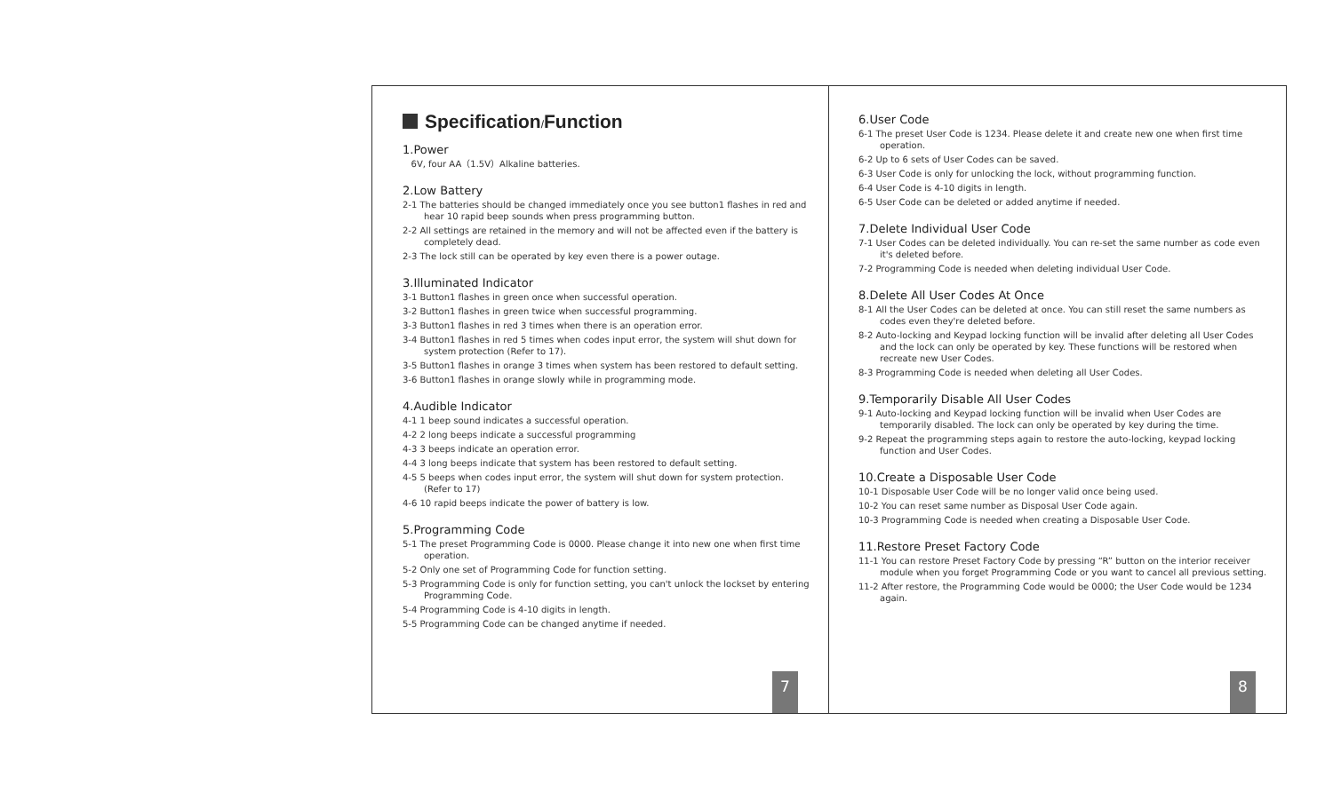Specification/Function
1.Power
6V, four AA（1.5V）Alkaline batteries.
2.Low Battery
2-1 The batteries should be changed immediately once you see button1 flashes in red and hear 10 rapid beep sounds when press programming button.
2-2 All settings are retained in the memory and will not be affected even if the battery is completely dead.
2-3 The lock still can be operated by key even there is a power outage.
3.Illuminated Indicator
3-1 Button1 flashes in green once when successful operation.
3-2 Button1 flashes in green twice when successful programming.
3-3 Button1 flashes in red 3 times when there is an operation error.
3-4 Button1 flashes in red 5 times when codes input error, the system will shut down for system protection (Refer to 17).
3-5 Button1 flashes in orange 3 times when system has been restored to default setting.
3-6 Button1 flashes in orange slowly while in programming mode.
4.Audible Indicator
4-1 1 beep sound indicates a successful operation.
4-2 2 long beeps indicate a successful programming
4-3 3 beeps indicate an operation error.
4-4 3 long beeps indicate that system has been restored to default setting.
4-5 5 beeps when codes input error, the system will shut down for system protection. (Refer to 17)
4-6 10 rapid beeps indicate the power of battery is low.
5.Programming Code
5-1 The preset Programming Code is 0000. Please change it into new one when first time operation.
5-2 Only one set of Programming Code for function setting.
5-3 Programming Code is only for function setting, you can't unlock the lockset by entering Programming Code.
5-4 Programming Code is 4-10 digits in length.
5-5 Programming Code can be changed anytime if needed.
7
6.User Code
6-1 The preset User Code is 1234. Please delete it and create new one when first time operation.
6-2 Up to 6 sets of User Codes can be saved.
6-3 User Code is only for unlocking the lock, without programming function.
6-4 User Code is 4-10 digits in length.
6-5 User Code can be deleted or added anytime if needed.
7.Delete Individual User Code
7-1 User Codes can be deleted individually. You can re-set the same number as code even it's deleted before.
7-2 Programming Code is needed when deleting individual User Code.
8.Delete All User Codes At Once
8-1 All the User Codes can be deleted at once. You can still reset the same numbers as codes even they're deleted before.
8-2 Auto-locking and Keypad locking function will be invalid after deleting all User Codes and the lock can only be operated by key. These functions will be restored when recreate new User Codes.
8-3 Programming Code is needed when deleting all User Codes.
9.Temporarily Disable All User Codes
9-1 Auto-locking and Keypad locking function will be invalid when User Codes are temporarily disabled. The lock can only be operated by key during the time.
9-2 Repeat the programming steps again to restore the auto-locking, keypad locking function and User Codes.
10.Create a Disposable User Code
10-1 Disposable User Code will be no longer valid once being used.
10-2 You can reset same number as Disposal User Code again.
10-3 Programming Code is needed when creating a Disposable User Code.
11.Restore Preset Factory Code
11-1 You can restore Preset Factory Code by pressing “R” button on the interior receiver module when you forget Programming Code or you want to cancel all previous setting.
11-2 After restore, the Programming Code would be 0000; the User Code would be 1234 again.
8